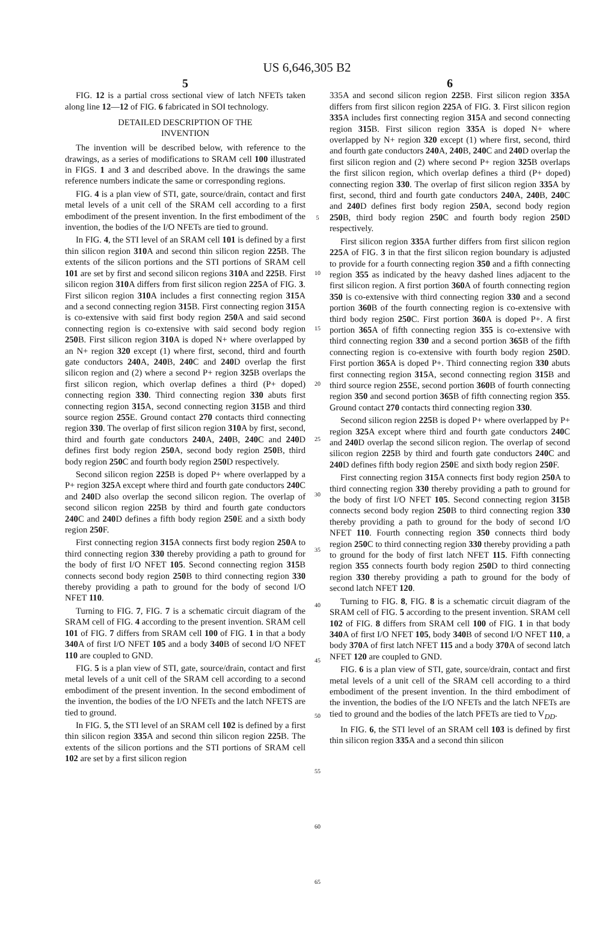US 6,646,305 B2
5
FIG. 12 is a partial cross sectional view of latch NFETs taken along line 12—12 of FIG. 6 fabricated in SOI technology.
DETAILED DESCRIPTION OF THE
INVENTION
The invention will be described below, with reference to the drawings, as a series of modifications to SRAM cell 100 illustrated in FIGS. 1 and 3 and described above. In the drawings the same reference numbers indicate the same or corresponding regions.
FIG. 4 is a plan view of STI, gate, source/drain, contact and first metal levels of a unit cell of the SRAM cell according to a first embodiment of the present invention. In the first embodiment of the invention, the bodies of the I/O NFETs are tied to ground.
In FIG. 4, the STI level of an SRAM cell 101 is defined by a first thin silicon region 310 A and second thin silicon region 225 B. The extents of the silicon portions and the STI portions of SRAM cell 101 are set by first and second silicon regions 310 A and 225 B. First silicon region 310 A differs from first silicon region 225 A of FIG. 3. First silicon region 310 A includes a first connecting region 315 A and a second connecting region 315 B. First connecting region 315 A is co-extensive with said first body region 250 A and said second connecting region is co-extensive with said second body region 250 B. First silicon region 310 A is doped N+ where overlapped by an N+ region 320 except (1) where first, second, third and fourth gate conductors 240 A, 240 B, 240 C and 240 D overlap the first silicon region and (2) where a second P+ region 325 B overlaps the first silicon region, which overlap defines a third (P+ doped) connecting region 330. Third connecting region 330 abuts first connecting region 315 A, second connecting region 315 B and third source region 255 E. Ground contact 270 contacts third connecting region 330. The overlap of first silicon region 310 A by first, second, third and fourth gate conductors 240 A, 240 B, 240 C and 240 D defines first body region 250 A, second body region 250 B, third body region 250 C and fourth body region 250 D respectively.
Second silicon region 225 B is doped P+ where overlapped by a P+ region 325 A except where third and fourth gate conductors 240 C and 240 D also overlap the second silicon region. The overlap of second silicon region 225 B by third and fourth gate conductors 240 C and 240 D defines a fifth body region 250 E and a sixth body region 250 F.
First connecting region 315 A connects first body region 250 A to third connecting region 330 thereby providing a path to ground for the body of first I/O NFET 105. Second connecting region 315 B connects second body region 250 B to third connecting region 330 thereby providing a path to ground for the body of second I/O NFET 110.
Turning to FIG. 7, FIG. 7 is a schematic circuit diagram of the SRAM cell of FIG. 4 according to the present invention. SRAM cell 101 of FIG. 7 differs from SRAM cell 100 of FIG. 1 in that a body 340 A of first I/O NFET 105 and a body 340 B of second I/O NFET 110 are coupled to GND.
FIG. 5 is a plan view of STI, gate, source/drain, contact and first metal levels of a unit cell of the SRAM cell according to a second embodiment of the present invention. In the second embodiment of the invention, the bodies of the I/O NFETs and the latch NFETS are tied to ground.
In FIG. 5, the STI level of an SRAM cell 102 is defined by a first thin silicon region 335 A and second thin silicon region 225 B. The extents of the silicon portions and the STI portions of SRAM cell 102 are set by a first silicon region
5
10
15
20
25
30
35
40
45
50
55
60
65
6
335A and second silicon region 225 B. First silicon region 335 A differs from first silicon region 225 A of FIG. 3. First silicon region 335 A includes first connecting region 315 A and second connecting region 315 B. First silicon region 335 A is doped N+ where overlapped by N+ region 320 except (1) where first, second, third and fourth gate conductors 240 A, 240 B, 240 C and 240 D overlap the first silicon region and (2) where second P+ region 325 B overlaps the first silicon region, which overlap defines a third (P+ doped) connecting region 330. The overlap of first silicon region 335 A by first, second, third and fourth gate conductors 240 A, 240 B, 240 C and 240 D defines first body region 250 A, second body region 250 B, third body region 250 C and fourth body region 250 D respectively.
First silicon region 335 A further differs from first silicon region 225 A of FIG. 3 in that the first silicon region boundary is adjusted to provide for a fourth connecting region 350 and a fifth connecting region 355 as indicated by the heavy dashed lines adjacent to the first silicon region. A first portion 360 A of fourth connecting region 350 is co-extensive with third connecting region 330 and a second portion 360 B of the fourth connecting region is co-extensive with third body region 250 C. First portion 360 A is doped P+. A first portion 365 A of fifth connecting region 355 is co-extensive with third connecting region 330 and a second portion 365 B of the fifth connecting region is co-extensive with fourth body region 250 D. First portion 365 A is doped P+. Third connecting region 330 abuts first connecting region 315 A, second connecting region 315 B and third source region 255 E, second portion 360 B of fourth connecting region 350 and second portion 365 B of fifth connecting region 355. Ground contact 270 contacts third connecting region 330.
Second silicon region 225 B is doped P+ where overlapped by P+ region 325 A except where third and fourth gate conductors 240 C and 240 D overlap the second silicon region. The overlap of second silicon region 225 B by third and fourth gate conductors 240 C and 240 D defines fifth body region 250 E and sixth body region 250 F.
First connecting region 315 A connects first body region 250 A to third connecting region 330 thereby providing a path to ground for the body of first I/O NFET 105. Second connecting region 315 B connects second body region 250 B to third connecting region 330 thereby providing a path to ground for the body of second I/O NFET 110. Fourth connecting region 350 connects third body region 250 C to third connecting region 330 thereby providing a path to ground for the body of first latch NFET 115. Fifth connecting region 355 connects fourth body region 250 D to third connecting region 330 thereby providing a path to ground for the body of second latch NFET 120.
Turning to FIG. 8, FIG. 8 is a schematic circuit diagram of the SRAM cell of FIG. 5 according to the present invention. SRAM cell 102 of FIG. 8 differs from SRAM cell 100 of FIG. 1 in that body 340 A of first I/O NFET 105, body 340 B of second I/O NFET 110, a body 370 A of first latch NFET 115 and a body 370 A of second latch NFET 120 are coupled to GND.
FIG. 6 is a plan view of STI, gate, source/drain, contact and first metal levels of a unit cell of the SRAM cell according to a third embodiment of the present invention. In the third embodiment of the invention, the bodies of the I/O NFETs and the latch NFETs are tied to ground and the bodies of the latch PFETs are tied to V<sub>DD</sub>.
In FIG. 6, the STI level of an SRAM cell 103 is defined by first thin silicon region 335 A and a second thin silicon